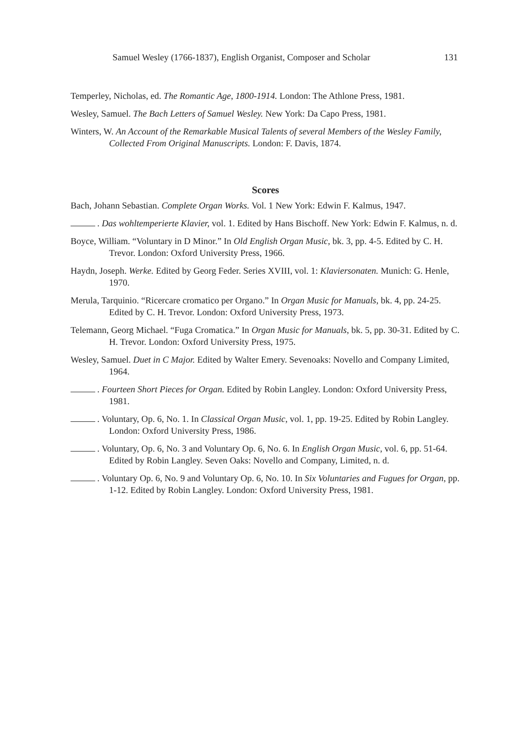Samuel Wesley (1766-1837), English Organist, Composer and Scholar 131
Temperley, Nicholas, ed. The Romantic Age, 1800-1914. London: The Athlone Press, 1981.
Wesley, Samuel. The Bach Letters of Samuel Wesley. New York: Da Capo Press, 1981.
Winters, W. An Account of the Remarkable Musical Talents of several Members of the Wesley Family, Collected From Original Manuscripts. London: F. Davis, 1874.
Scores
Bach, Johann Sebastian. Complete Organ Works. Vol. 1 New York: Edwin F. Kalmus, 1947.
. Das wohltemperierte Klavier, vol. 1. Edited by Hans Bischoff. New York: Edwin F. Kalmus, n. d.
Boyce, William. “Voluntary in D Minor.” In Old English Organ Music, bk. 3, pp. 4-5. Edited by C. H. Trevor. London: Oxford University Press, 1966.
Haydn, Joseph. Werke. Edited by Georg Feder. Series XVIII, vol. 1: Klaviersonaten. Munich: G. Henle, 1970.
Merula, Tarquinio. “Ricercare cromatico per Organo.” In Organ Music for Manuals, bk. 4, pp. 24-25. Edited by C. H. Trevor. London: Oxford University Press, 1973.
Telemann, Georg Michael. “Fuga Cromatica.” In Organ Music for Manuals, bk. 5, pp. 30-31. Edited by C. H. Trevor. London: Oxford University Press, 1975.
Wesley, Samuel. Duet in C Major. Edited by Walter Emery. Sevenoaks: Novello and Company Limited, 1964.
. Fourteen Short Pieces for Organ. Edited by Robin Langley. London: Oxford University Press, 1981.
. Voluntary, Op. 6, No. 1. In Classical Organ Music, vol. 1, pp. 19-25. Edited by Robin Langley. London: Oxford University Press, 1986.
. Voluntary, Op. 6, No. 3 and Voluntary Op. 6, No. 6. In English Organ Music, vol. 6, pp. 51-64. Edited by Robin Langley. Seven Oaks: Novello and Company, Limited, n. d.
. Voluntary Op. 6, No. 9 and Voluntary Op. 6, No. 10. In Six Voluntaries and Fugues for Organ, pp. 1-12. Edited by Robin Langley. London: Oxford University Press, 1981.